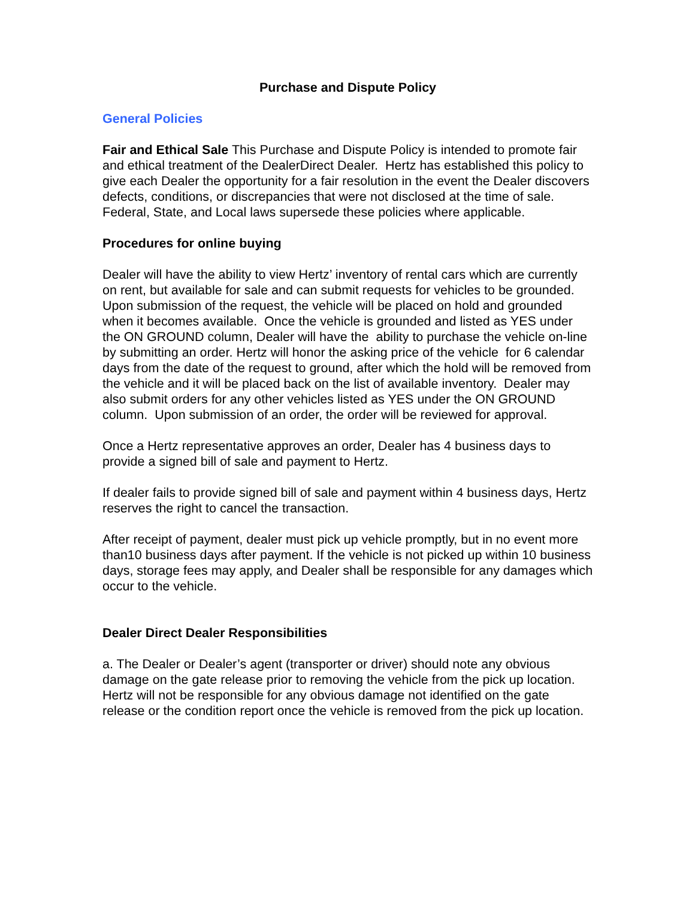Purchase and Dispute Policy
General Policies
Fair and Ethical Sale This Purchase and Dispute Policy is intended to promote fair and ethical treatment of the DealerDirect Dealer. Hertz has established this policy to give each Dealer the opportunity for a fair resolution in the event the Dealer discovers defects, conditions, or discrepancies that were not disclosed at the time of sale. Federal, State, and Local laws supersede these policies where applicable.
Procedures for online buying
Dealer will have the ability to view Hertz’ inventory of rental cars which are currently on rent, but available for sale and can submit requests for vehicles to be grounded. Upon submission of the request, the vehicle will be placed on hold and grounded when it becomes available. Once the vehicle is grounded and listed as YES under the ON GROUND column, Dealer will have the ability to purchase the vehicle on-line by submitting an order. Hertz will honor the asking price of the vehicle for 6 calendar days from the date of the request to ground, after which the hold will be removed from the vehicle and it will be placed back on the list of available inventory. Dealer may also submit orders for any other vehicles listed as YES under the ON GROUND column. Upon submission of an order, the order will be reviewed for approval.
Once a Hertz representative approves an order, Dealer has 4 business days to provide a signed bill of sale and payment to Hertz.
If dealer fails to provide signed bill of sale and payment within 4 business days, Hertz reserves the right to cancel the transaction.
After receipt of payment, dealer must pick up vehicle promptly, but in no event more than10 business days after payment. If the vehicle is not picked up within 10 business days, storage fees may apply, and Dealer shall be responsible for any damages which occur to the vehicle.
Dealer Direct Dealer Responsibilities
a. The Dealer or Dealer’s agent (transporter or driver) should note any obvious damage on the gate release prior to removing the vehicle from the pick up location. Hertz will not be responsible for any obvious damage not identified on the gate release or the condition report once the vehicle is removed from the pick up location.